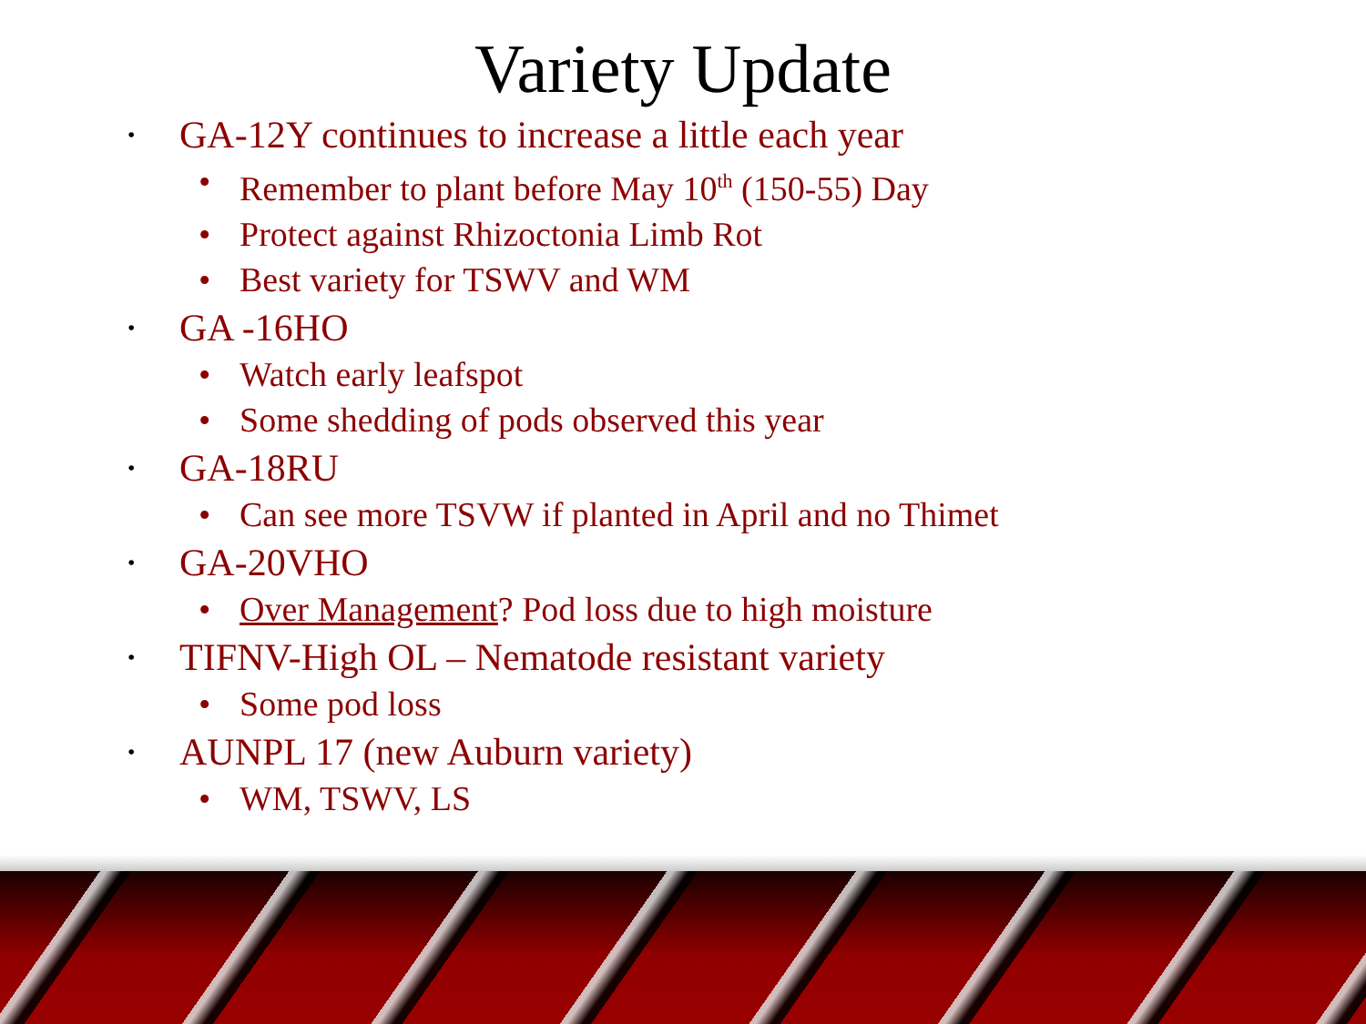Variety Update
• GA-12Y continues to increase a little each year
• Remember to plant before May 10<sup>th</sup> (150-55) Day
• Protect against Rhizoctonia Limb Rot
• Best variety for TSWV and WM
• GA -16HO
• Watch early leafspot
• Some shedding of pods observed this year
• GA-18RU
• Can see more TSVW if planted in April and no Thimet
• GA-20VHO
• Over Management? Pod loss due to high moisture
• TIFNV-High OL – Nematode resistant variety
• Some pod loss
• AUNPL 17 (new Auburn variety)
• WM, TSWV, LS